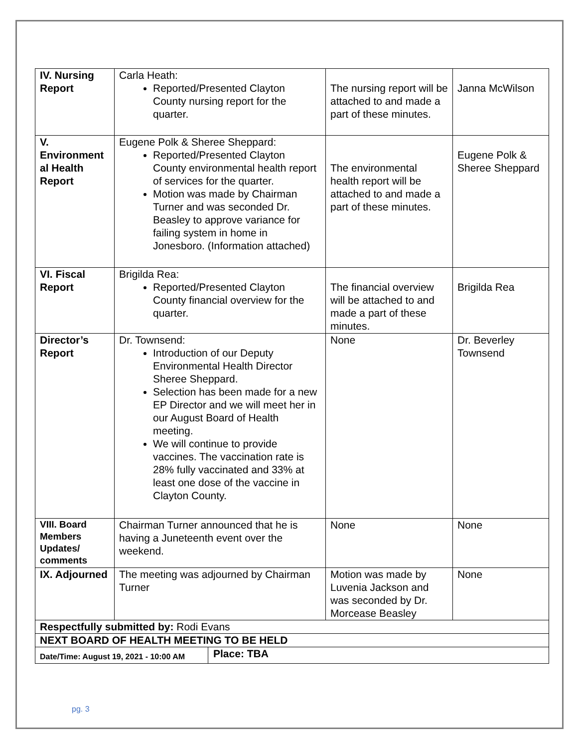| IV. Nursing Report | Carla Heath: Reported/Presented Clayton County nursing report for the quarter. | The nursing report will be attached to and made a part of these minutes. | Janna McWilson |
| V. Environment al Health Report | Eugene Polk & Sheree Sheppard: Reported/Presented Clayton County environmental health report of services for the quarter. Motion was made by Chairman Turner and was seconded Dr. Beasley to approve variance for failing system in home in Jonesboro. (Information attached) | The environmental health report will be attached to and made a part of these minutes. | Eugene Polk & Sheree Sheppard |
| VI. Fiscal Report | Brigilda Rea: Reported/Presented Clayton County financial overview for the quarter. | The financial overview will be attached to and made a part of these minutes. | Brigilda Rea |
| Director’s Report | Dr. Townsend: Introduction of our Deputy Environmental Health Director Sheree Sheppard. Selection has been made for a new EP Director and we will meet her in our August Board of Health meeting. We will continue to provide vaccines. The vaccination rate is 28% fully vaccinated and 33% at least one dose of the vaccine in Clayton County. | None | Dr. Beverley Townsend |
| VIII. Board Members Updates/ comments | Chairman Turner announced that he is having a Juneteenth event over the weekend. | None | None |
| IX. Adjourned | The meeting was adjourned by Chairman Turner | Motion was made by Luvenia Jackson and was seconded by Dr. Morcease Beasley | None |
| Respectfully submitted by: Rodi Evans | | | |
| NEXT BOARD OF HEALTH MEETING TO BE HELD | | | |
| Date/Time: August 19, 2021 - 10:00 AM Place: TBA | | | |
pg. 3